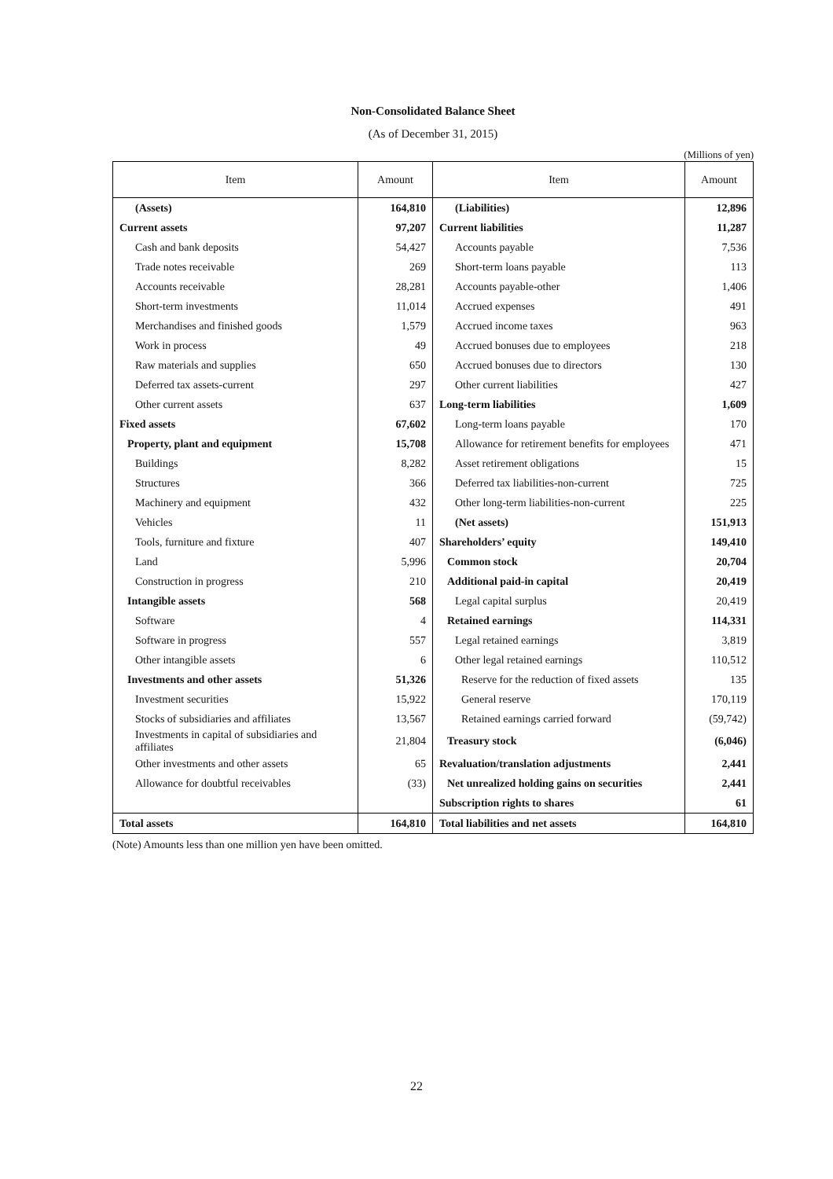Non-Consolidated Balance Sheet
(As of December 31, 2015)
(Millions of yen)
| Item | Amount | Item | Amount |
| --- | --- | --- | --- |
| (Assets) | 164,810 | (Liabilities) | 12,896 |
| Current assets | 97,207 | Current liabilities | 11,287 |
| Cash and bank deposits | 54,427 | Accounts payable | 7,536 |
| Trade notes receivable | 269 | Short-term loans payable | 113 |
| Accounts receivable | 28,281 | Accounts payable-other | 1,406 |
| Short-term investments | 11,014 | Accrued expenses | 491 |
| Merchandises and finished goods | 1,579 | Accrued income taxes | 963 |
| Work in process | 49 | Accrued bonuses due to employees | 218 |
| Raw materials and supplies | 650 | Accrued bonuses due to directors | 130 |
| Deferred tax assets-current | 297 | Other current liabilities | 427 |
| Other current assets | 637 | Long-term liabilities | 1,609 |
| Fixed assets | 67,602 | Long-term loans payable | 170 |
| Property, plant and equipment | 15,708 | Allowance for retirement benefits for employees | 471 |
| Buildings | 8,282 | Asset retirement obligations | 15 |
| Structures | 366 | Deferred tax liabilities-non-current | 725 |
| Machinery and equipment | 432 | Other long-term liabilities-non-current | 225 |
| Vehicles | 11 | (Net assets) | 151,913 |
| Tools, furniture and fixture | 407 | Shareholders’ equity | 149,410 |
| Land | 5,996 | Common stock | 20,704 |
| Construction in progress | 210 | Additional paid-in capital | 20,419 |
| Intangible assets | 568 | Legal capital surplus | 20,419 |
| Software | 4 | Retained earnings | 114,331 |
| Software in progress | 557 | Legal retained earnings | 3,819 |
| Other intangible assets | 6 | Other legal retained earnings | 110,512 |
| Investments and other assets | 51,326 | Reserve for the reduction of fixed assets | 135 |
| Investment securities | 15,922 | General reserve | 170,119 |
| Stocks of subsidiaries and affiliates | 13,567 | Retained earnings carried forward | (59,742) |
| Investments in capital of subsidiaries and affiliates | 21,804 | Treasury stock | (6,046) |
| Other investments and other assets | 65 | Revaluation/translation adjustments | 2,441 |
| Allowance for doubtful receivables | (33) | Net unrealized holding gains on securities | 2,441 |
| | | Subscription rights to shares | 61 |
| Total assets | 164,810 | Total liabilities and net assets | 164,810 |
(Note) Amounts less than one million yen have been omitted.
22